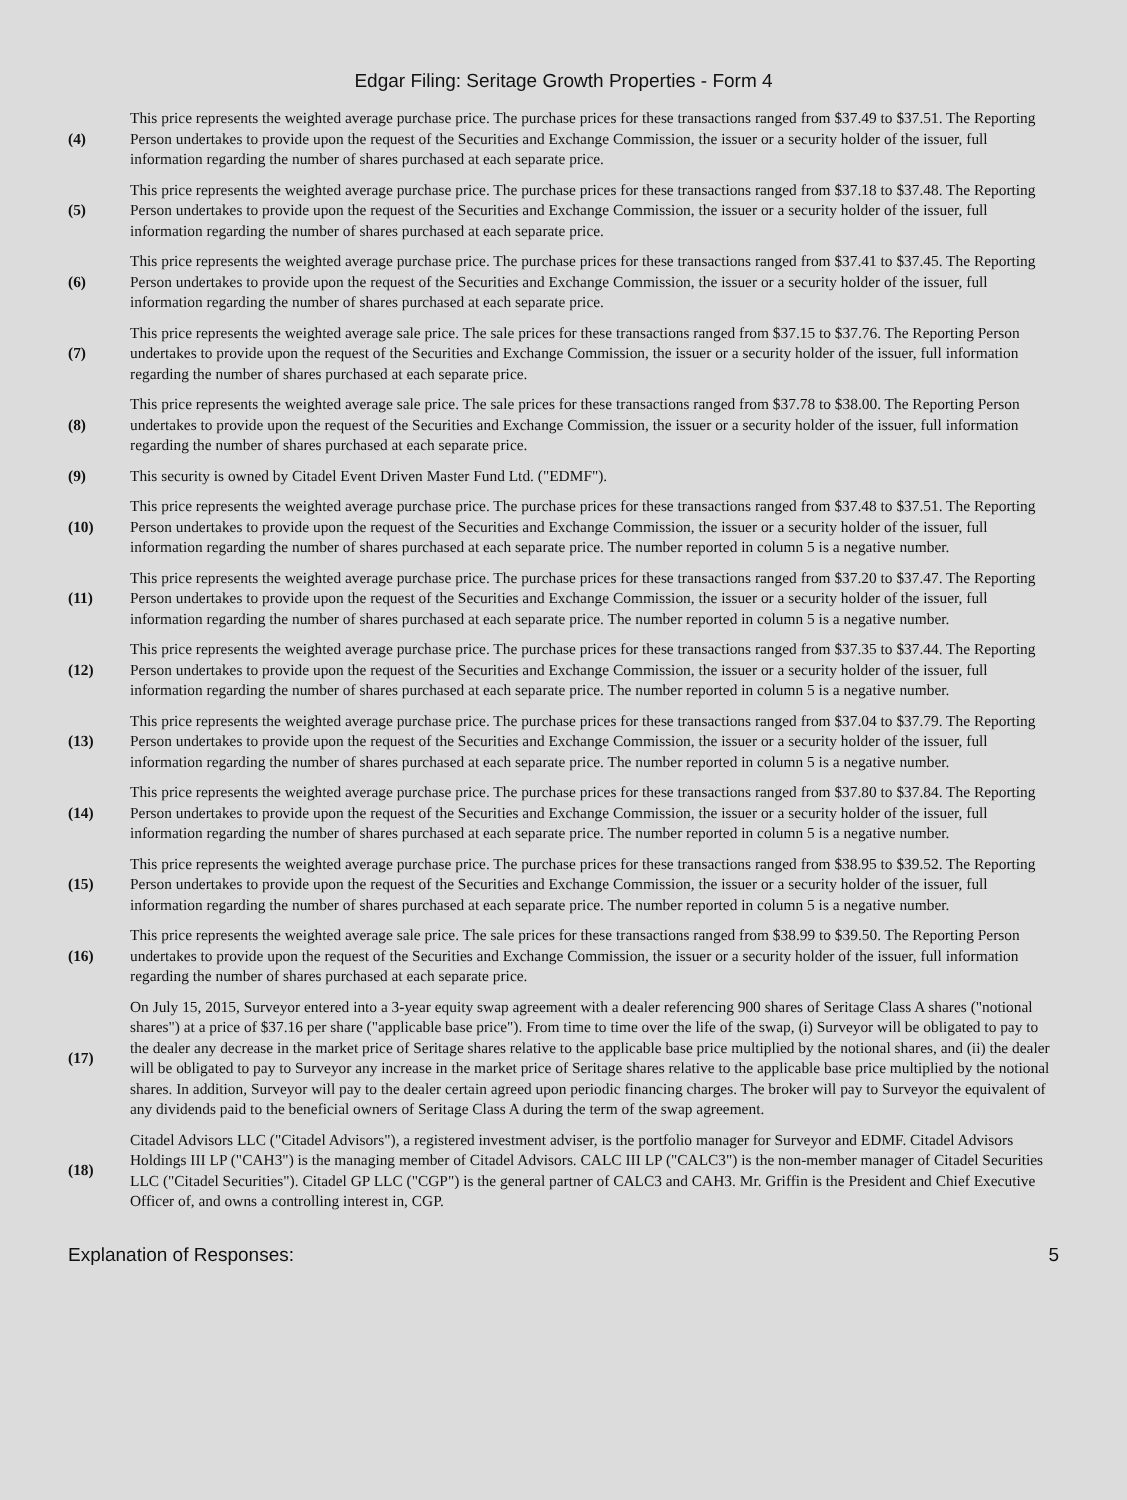Edgar Filing: Seritage Growth Properties - Form 4
| (4) | This price represents the weighted average purchase price. The purchase prices for these transactions ranged from $37.49 to $37.51. The Reporting Person undertakes to provide upon the request of the Securities and Exchange Commission, the issuer or a security holder of the issuer, full information regarding the number of shares purchased at each separate price. |
| (5) | This price represents the weighted average purchase price. The purchase prices for these transactions ranged from $37.18 to $37.48. The Reporting Person undertakes to provide upon the request of the Securities and Exchange Commission, the issuer or a security holder of the issuer, full information regarding the number of shares purchased at each separate price. |
| (6) | This price represents the weighted average purchase price. The purchase prices for these transactions ranged from $37.41 to $37.45. The Reporting Person undertakes to provide upon the request of the Securities and Exchange Commission, the issuer or a security holder of the issuer, full information regarding the number of shares purchased at each separate price. |
| (7) | This price represents the weighted average sale price. The sale prices for these transactions ranged from $37.15 to $37.76. The Reporting Person undertakes to provide upon the request of the Securities and Exchange Commission, the issuer or a security holder of the issuer, full information regarding the number of shares purchased at each separate price. |
| (8) | This price represents the weighted average sale price. The sale prices for these transactions ranged from $37.78 to $38.00. The Reporting Person undertakes to provide upon the request of the Securities and Exchange Commission, the issuer or a security holder of the issuer, full information regarding the number of shares purchased at each separate price. |
| (9) | This security is owned by Citadel Event Driven Master Fund Ltd. ("EDMF"). |
| (10) | This price represents the weighted average purchase price. The purchase prices for these transactions ranged from $37.48 to $37.51. The Reporting Person undertakes to provide upon the request of the Securities and Exchange Commission, the issuer or a security holder of the issuer, full information regarding the number of shares purchased at each separate price. The number reported in column 5 is a negative number. |
| (11) | This price represents the weighted average purchase price. The purchase prices for these transactions ranged from $37.20 to $37.47. The Reporting Person undertakes to provide upon the request of the Securities and Exchange Commission, the issuer or a security holder of the issuer, full information regarding the number of shares purchased at each separate price. The number reported in column 5 is a negative number. |
| (12) | This price represents the weighted average purchase price. The purchase prices for these transactions ranged from $37.35 to $37.44. The Reporting Person undertakes to provide upon the request of the Securities and Exchange Commission, the issuer or a security holder of the issuer, full information regarding the number of shares purchased at each separate price. The number reported in column 5 is a negative number. |
| (13) | This price represents the weighted average purchase price. The purchase prices for these transactions ranged from $37.04 to $37.79. The Reporting Person undertakes to provide upon the request of the Securities and Exchange Commission, the issuer or a security holder of the issuer, full information regarding the number of shares purchased at each separate price. The number reported in column 5 is a negative number. |
| (14) | This price represents the weighted average purchase price. The purchase prices for these transactions ranged from $37.80 to $37.84. The Reporting Person undertakes to provide upon the request of the Securities and Exchange Commission, the issuer or a security holder of the issuer, full information regarding the number of shares purchased at each separate price. The number reported in column 5 is a negative number. |
| (15) | This price represents the weighted average purchase price. The purchase prices for these transactions ranged from $38.95 to $39.52. The Reporting Person undertakes to provide upon the request of the Securities and Exchange Commission, the issuer or a security holder of the issuer, full information regarding the number of shares purchased at each separate price. The number reported in column 5 is a negative number. |
| (16) | This price represents the weighted average sale price. The sale prices for these transactions ranged from $38.99 to $39.50. The Reporting Person undertakes to provide upon the request of the Securities and Exchange Commission, the issuer or a security holder of the issuer, full information regarding the number of shares purchased at each separate price. |
| (17) | On July 15, 2015, Surveyor entered into a 3-year equity swap agreement with a dealer referencing 900 shares of Seritage Class A shares ("notional shares") at a price of $37.16 per share ("applicable base price"). From time to time over the life of the swap, (i) Surveyor will be obligated to pay to the dealer any decrease in the market price of Seritage shares relative to the applicable base price multiplied by the notional shares, and (ii) the dealer will be obligated to pay to Surveyor any increase in the market price of Seritage shares relative to the applicable base price multiplied by the notional shares. In addition, Surveyor will pay to the dealer certain agreed upon periodic financing charges. The broker will pay to Surveyor the equivalent of any dividends paid to the beneficial owners of Seritage Class A during the term of the swap agreement. |
| (18) | Citadel Advisors LLC ("Citadel Advisors"), a registered investment adviser, is the portfolio manager for Surveyor and EDMF. Citadel Advisors Holdings III LP ("CAH3") is the managing member of Citadel Advisors. CALC III LP ("CALC3") is the non-member manager of Citadel Securities LLC ("Citadel Securities"). Citadel GP LLC ("CGP") is the general partner of CALC3 and CAH3. Mr. Griffin is the President and Chief Executive Officer of, and owns a controlling interest in, CGP. |
Explanation of Responses: 5